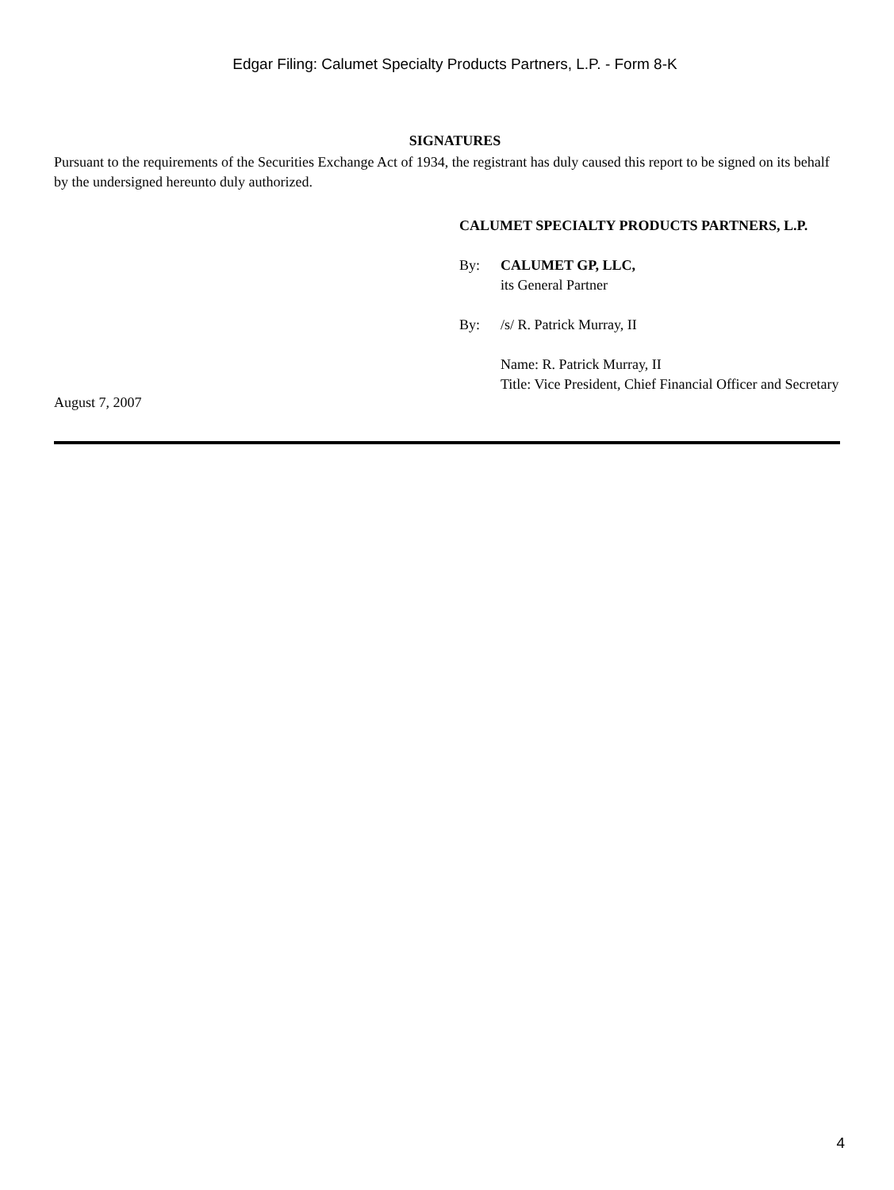Edgar Filing: Calumet Specialty Products Partners, L.P. - Form 8-K
SIGNATURES
Pursuant to the requirements of the Securities Exchange Act of 1934, the registrant has duly caused this report to be signed on its behalf by the undersigned hereunto duly authorized.
CALUMET SPECIALTY PRODUCTS PARTNERS, L.P.
By: CALUMET GP, LLC,
its General Partner
By: /s/ R. Patrick Murray, II
Name: R. Patrick Murray, II
Title: Vice President, Chief Financial Officer and Secretary
August 7, 2007
4